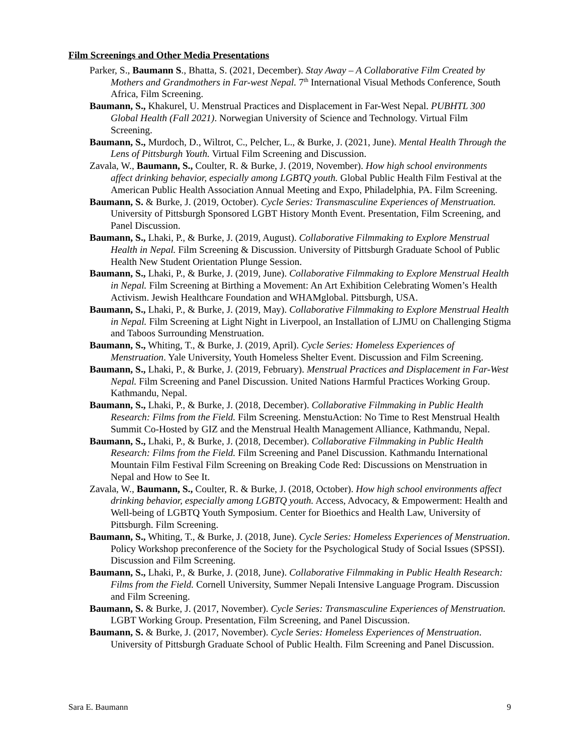Film Screenings and Other Media Presentations
Parker, S., Baumann S., Bhatta, S. (2021, December). Stay Away – A Collaborative Film Created by Mothers and Grandmothers in Far-west Nepal. 7<sup>th</sup> International Visual Methods Conference, South Africa, Film Screening.
Baumann, S., Khakurel, U. Menstrual Practices and Displacement in Far-West Nepal. PUBHTL 300 Global Health (Fall 2021). Norwegian University of Science and Technology. Virtual Film Screening.
Baumann, S., Murdoch, D., Wiltrot, C., Pelcher, L., & Burke, J. (2021, June). Mental Health Through the Lens of Pittsburgh Youth. Virtual Film Screening and Discussion.
Zavala, W., Baumann, S., Coulter, R. & Burke, J. (2019, November). How high school environments affect drinking behavior, especially among LGBTQ youth. Global Public Health Film Festival at the American Public Health Association Annual Meeting and Expo, Philadelphia, PA. Film Screening.
Baumann, S. & Burke, J. (2019, October). Cycle Series: Transmasculine Experiences of Menstruation. University of Pittsburgh Sponsored LGBT History Month Event. Presentation, Film Screening, and Panel Discussion.
Baumann, S., Lhaki, P., & Burke, J. (2019, August). Collaborative Filmmaking to Explore Menstrual Health in Nepal. Film Screening & Discussion. University of Pittsburgh Graduate School of Public Health New Student Orientation Plunge Session.
Baumann, S., Lhaki, P., & Burke, J. (2019, June). Collaborative Filmmaking to Explore Menstrual Health in Nepal. Film Screening at Birthing a Movement: An Art Exhibition Celebrating Women’s Health Activism. Jewish Healthcare Foundation and WHAMglobal. Pittsburgh, USA.
Baumann, S., Lhaki, P., & Burke, J. (2019, May). Collaborative Filmmaking to Explore Menstrual Health in Nepal. Film Screening at Light Night in Liverpool, an Installation of LJMU on Challenging Stigma and Taboos Surrounding Menstruation.
Baumann, S., Whiting, T., & Burke, J. (2019, April). Cycle Series: Homeless Experiences of Menstruation. Yale University, Youth Homeless Shelter Event. Discussion and Film Screening.
Baumann, S., Lhaki, P., & Burke, J. (2019, February). Menstrual Practices and Displacement in Far-West Nepal. Film Screening and Panel Discussion. United Nations Harmful Practices Working Group. Kathmandu, Nepal.
Baumann, S., Lhaki, P., & Burke, J. (2018, December). Collaborative Filmmaking in Public Health Research: Films from the Field. Film Screening. MenstuAction: No Time to Rest Menstrual Health Summit Co-Hosted by GIZ and the Menstrual Health Management Alliance, Kathmandu, Nepal.
Baumann, S., Lhaki, P., & Burke, J. (2018, December). Collaborative Filmmaking in Public Health Research: Films from the Field. Film Screening and Panel Discussion. Kathmandu International Mountain Film Festival Film Screening on Breaking Code Red: Discussions on Menstruation in Nepal and How to See It.
Zavala, W., Baumann, S., Coulter, R. & Burke, J. (2018, October). How high school environments affect drinking behavior, especially among LGBTQ youth. Access, Advocacy, & Empowerment: Health and Well-being of LGBTQ Youth Symposium. Center for Bioethics and Health Law, University of Pittsburgh. Film Screening.
Baumann, S., Whiting, T., & Burke, J. (2018, June). Cycle Series: Homeless Experiences of Menstruation. Policy Workshop preconference of the Society for the Psychological Study of Social Issues (SPSSI). Discussion and Film Screening.
Baumann, S., Lhaki, P., & Burke, J. (2018, June). Collaborative Filmmaking in Public Health Research: Films from the Field. Cornell University, Summer Nepali Intensive Language Program. Discussion and Film Screening.
Baumann, S. & Burke, J. (2017, November). Cycle Series: Transmasculine Experiences of Menstruation. LGBT Working Group. Presentation, Film Screening, and Panel Discussion.
Baumann, S. & Burke, J. (2017, November). Cycle Series: Homeless Experiences of Menstruation. University of Pittsburgh Graduate School of Public Health. Film Screening and Panel Discussion.
Sara E. Baumann 9